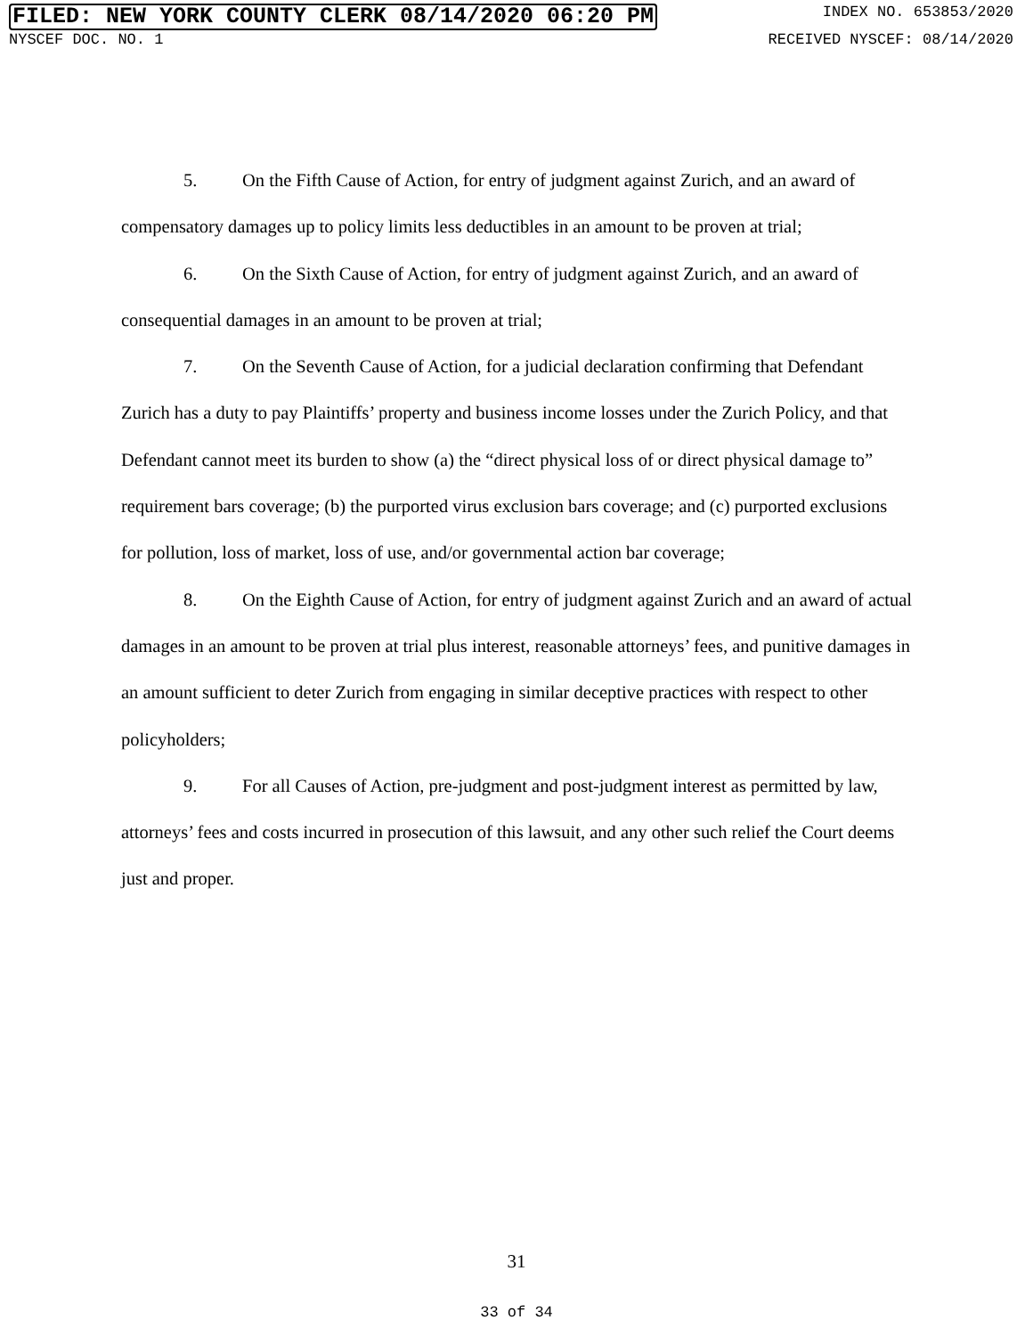FILED: NEW YORK COUNTY CLERK 08/14/2020 06:20 PM INDEX NO. 653853/2020
NYSCEF DOC. NO. 1 RECEIVED NYSCEF: 08/14/2020
5. On the Fifth Cause of Action, for entry of judgment against Zurich, and an award of compensatory damages up to policy limits less deductibles in an amount to be proven at trial;
6. On the Sixth Cause of Action, for entry of judgment against Zurich, and an award of consequential damages in an amount to be proven at trial;
7. On the Seventh Cause of Action, for a judicial declaration confirming that Defendant Zurich has a duty to pay Plaintiffs’ property and business income losses under the Zurich Policy, and that Defendant cannot meet its burden to show (a) the “direct physical loss of or direct physical damage to” requirement bars coverage; (b) the purported virus exclusion bars coverage; and (c) purported exclusions for pollution, loss of market, loss of use, and/or governmental action bar coverage;
8. On the Eighth Cause of Action, for entry of judgment against Zurich and an award of actual damages in an amount to be proven at trial plus interest, reasonable attorneys’ fees, and punitive damages in an amount sufficient to deter Zurich from engaging in similar deceptive practices with respect to other policyholders;
9. For all Causes of Action, pre-judgment and post-judgment interest as permitted by law, attorneys’ fees and costs incurred in prosecution of this lawsuit, and any other such relief the Court deems just and proper.
31
33 of 34